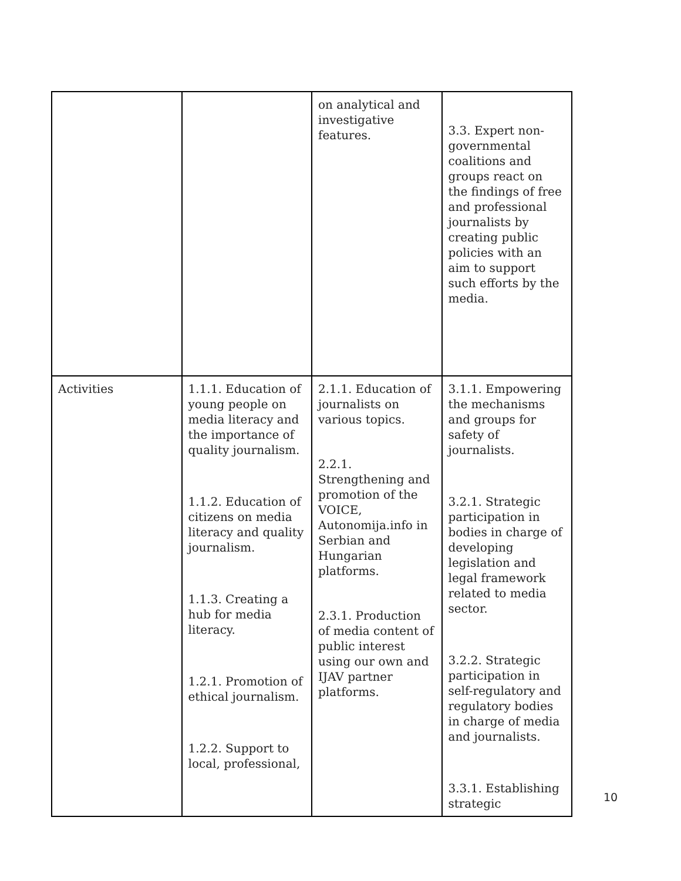| | | on analytical and investigative features. | 3.3. Expert non-governmental coalitions and groups react on the findings of free and professional journalists by creating public policies with an aim to support such efforts by the media. |
| Activities | 1.1.1. Education of young people on media literacy and the importance of quality journalism. 1.1.2. Education of citizens on media literacy and quality journalism. 1.1.3. Creating a hub for media literacy. 1.2.1. Promotion of ethical journalism. 1.2.2. Support to local, professional, | 2.1.1. Education of journalists on various topics. 2.2.1. Strengthening and promotion of the VOICE, Autonomija.info in Serbian and Hungarian platforms. 2.3.1. Production of media content of public interest using our own and IJAV partner platforms. | 3.1.1. Empowering the mechanisms and groups for safety of journalists. 3.2.1. Strategic participation in bodies in charge of developing legislation and legal framework related to media sector. 3.2.2. Strategic participation in self-regulatory and regulatory bodies in charge of media and journalists. 3.3.1. Establishing strategic |
10